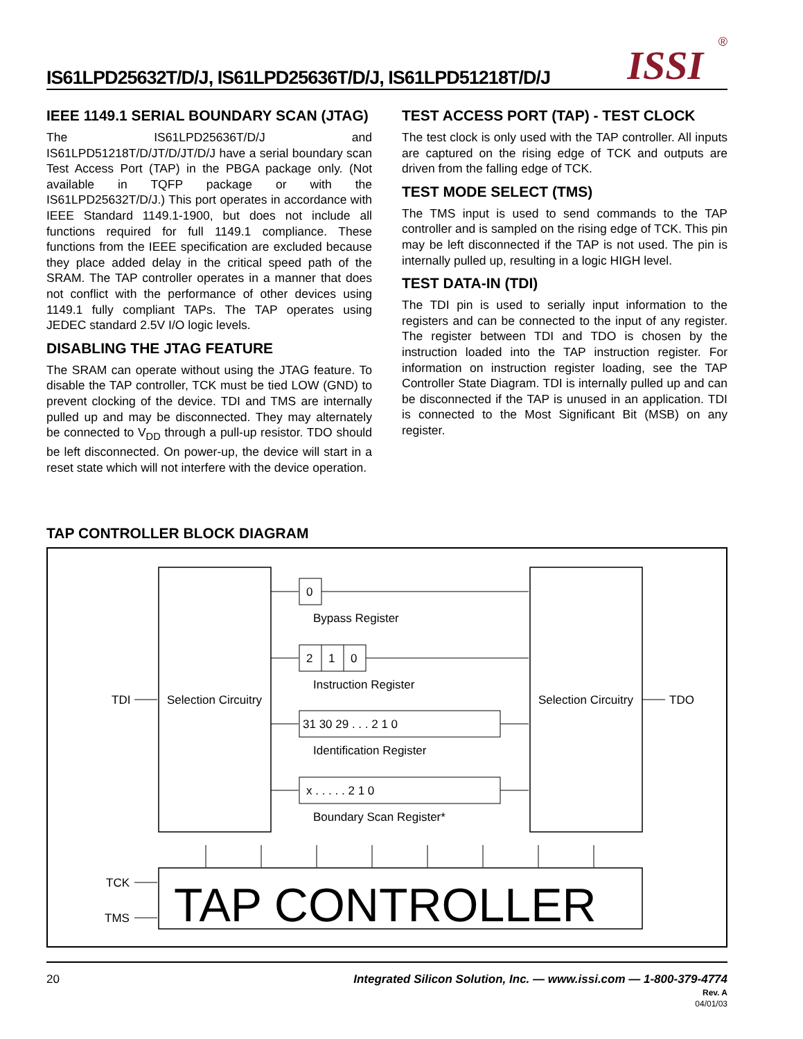IS61LPD25632T/D/J, IS61LPD25636T/D/J, IS61LPD51218T/D/J
ISSI ®
IEEE 1149.1 SERIAL BOUNDARY SCAN (JTAG)
The IS61LPD25636T/D/J and IS61LPD51218T/D/JT/D/JT/D/J have a serial boundary scan Test Access Port (TAP) in the PBGA package only. (Not available in TQFP package or with the IS61LPD25632T/D/J.) This port operates in accordance with IEEE Standard 1149.1-1900, but does not include all functions required for full 1149.1 compliance. These functions from the IEEE specification are excluded because they place added delay in the critical speed path of the SRAM. The TAP controller operates in a manner that does not conflict with the performance of other devices using 1149.1 fully compliant TAPs. The TAP operates using JEDEC standard 2.5V I/O logic levels.
DISABLING THE JTAG FEATURE
The SRAM can operate without using the JTAG feature. To disable the TAP controller, TCK must be tied LOW (GND) to prevent clocking of the device. TDI and TMS are internally pulled up and may be disconnected. They may alternately be connected to V<sub>DD</sub> through a pull-up resistor. TDO should be left disconnected. On power-up, the device will start in a reset state which will not interfere with the device operation.
TEST ACCESS PORT (TAP) - TEST CLOCK
The test clock is only used with the TAP controller. All inputs are captured on the rising edge of TCK and outputs are driven from the falling edge of TCK.
TEST MODE SELECT (TMS)
The TMS input is used to send commands to the TAP controller and is sampled on the rising edge of TCK. This pin may be left disconnected if the TAP is not used. The pin is internally pulled up, resulting in a logic HIGH level.
TEST DATA-IN (TDI)
The TDI pin is used to serially input information to the registers and can be connected to the input of any register. The register between TDI and TDO is chosen by the instruction loaded into the TAP instruction register. For information on instruction register loading, see the TAP Controller State Diagram. TDI is internally pulled up and can be disconnected if the TAP is unused in an application. TDI is connected to the Most Significant Bit (MSB) on any register.
TAP CONTROLLER BLOCK DIAGRAM
Selection Circuitry
Selection Circuitry
TDI
TDO
0
Bypass Register
2
1
0
Instruction Register
31 30 29 . . . 2 1 0
Identification Register
x . . . . . 2 1 0
Boundary Scan Register*
TCK
TMS
TAP CONTROLLER
20 Integrated Silicon Solution, Inc. — www.issi.com — 1-800-379-4774
Rev. A
04/01/03